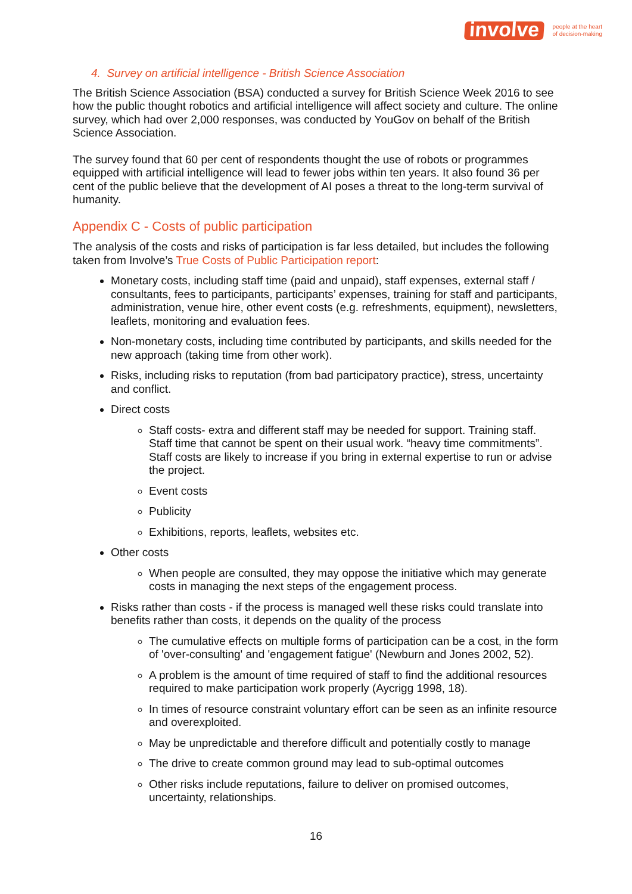involve
people at the heart
of decision-making
4. Survey on artificial intelligence - British Science Association
The British Science Association (BSA) conducted a survey for British Science Week 2016 to see how the public thought robotics and artificial intelligence will affect society and culture. The online survey, which had over 2,000 responses, was conducted by YouGov on behalf of the British Science Association.
The survey found that 60 per cent of respondents thought the use of robots or programmes equipped with artificial intelligence will lead to fewer jobs within ten years. It also found 36 per cent of the public believe that the development of AI poses a threat to the long-term survival of humanity.
Appendix C - Costs of public participation
The analysis of the costs and risks of participation is far less detailed, but includes the following taken from Involve’s True Costs of Public Participation report:
Monetary costs, including staff time (paid and unpaid), staff expenses, external staff / consultants, fees to participants, participants’ expenses, training for staff and participants, administration, venue hire, other event costs (e.g. refreshments, equipment), newsletters, leaflets, monitoring and evaluation fees.
Non-monetary costs, including time contributed by participants, and skills needed for the new approach (taking time from other work).
Risks, including risks to reputation (from bad participatory practice), stress, uncertainty and conflict.
Direct costs
Staff costs- extra and different staff may be needed for support. Training staff. Staff time that cannot be spent on their usual work. “heavy time commitments”. Staff costs are likely to increase if you bring in external expertise to run or advise the project.
Event costs
Publicity
Exhibitions, reports, leaflets, websites etc.
Other costs
When people are consulted, they may oppose the initiative which may generate costs in managing the next steps of the engagement process.
Risks rather than costs - if the process is managed well these risks could translate into benefits rather than costs, it depends on the quality of the process
The cumulative effects on multiple forms of participation can be a cost, in the form of 'over-consulting' and 'engagement fatigue' (Newburn and Jones 2002, 52).
A problem is the amount of time required of staff to find the additional resources required to make participation work properly (Aycrigg 1998, 18).
In times of resource constraint voluntary effort can be seen as an infinite resource and overexploited.
May be unpredictable and therefore difficult and potentially costly to manage
The drive to create common ground may lead to sub-optimal outcomes
Other risks include reputations, failure to deliver on promised outcomes, uncertainty, relationships.
16